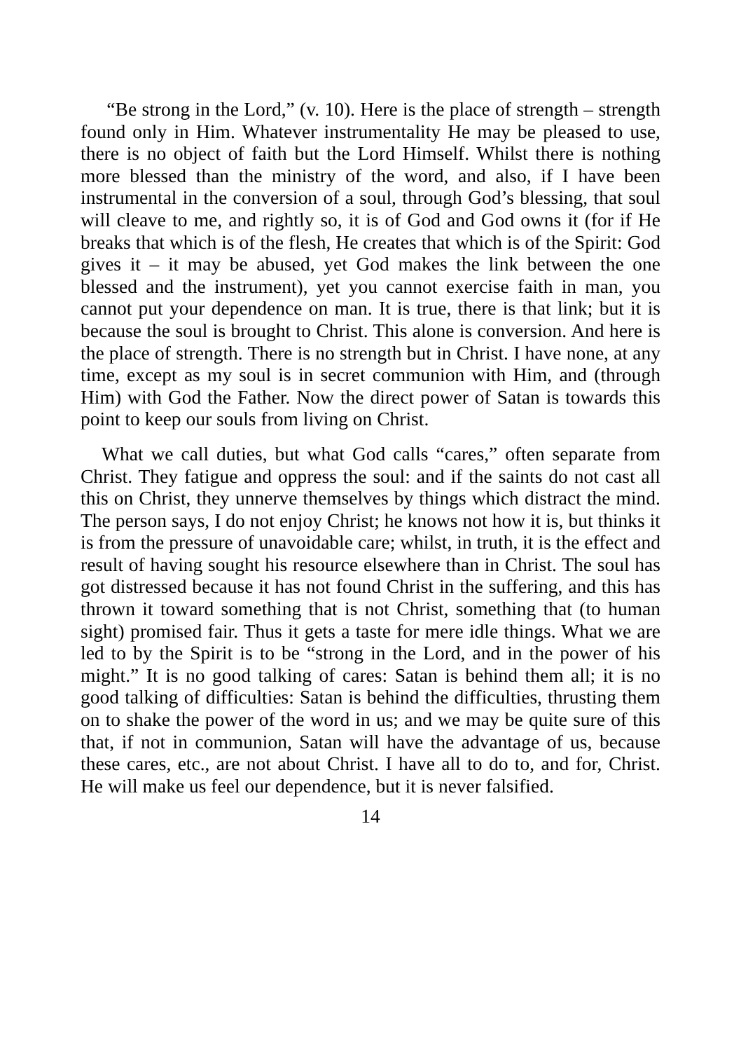“Be strong in the Lord,” (v. 10). Here is the place of strength – strength found only in Him. Whatever instrumentality He may be pleased to use, there is no object of faith but the Lord Himself. Whilst there is nothing more blessed than the ministry of the word, and also, if I have been instrumental in the conversion of a soul, through God’s blessing, that soul will cleave to me, and rightly so, it is of God and God owns it (for if He breaks that which is of the flesh, He creates that which is of the Spirit: God gives it – it may be abused, yet God makes the link between the one blessed and the instrument), yet you cannot exercise faith in man, you cannot put your dependence on man. It is true, there is that link; but it is because the soul is brought to Christ. This alone is conversion. And here is the place of strength. There is no strength but in Christ. I have none, at any time, except as my soul is in secret communion with Him, and (through Him) with God the Father. Now the direct power of Satan is towards this point to keep our souls from living on Christ.
What we call duties, but what God calls “cares,” often separate from Christ. They fatigue and oppress the soul: and if the saints do not cast all this on Christ, they unnerve themselves by things which distract the mind. The person says, I do not enjoy Christ; he knows not how it is, but thinks it is from the pressure of unavoidable care; whilst, in truth, it is the effect and result of having sought his resource elsewhere than in Christ. The soul has got distressed because it has not found Christ in the suffering, and this has thrown it toward something that is not Christ, something that (to human sight) promised fair. Thus it gets a taste for mere idle things. What we are led to by the Spirit is to be “strong in the Lord, and in the power of his might.” It is no good talking of cares: Satan is behind them all; it is no good talking of difficulties: Satan is behind the difficulties, thrusting them on to shake the power of the word in us; and we may be quite sure of this that, if not in communion, Satan will have the advantage of us, because these cares, etc., are not about Christ. I have all to do to, and for, Christ. He will make us feel our dependence, but it is never falsified.
14